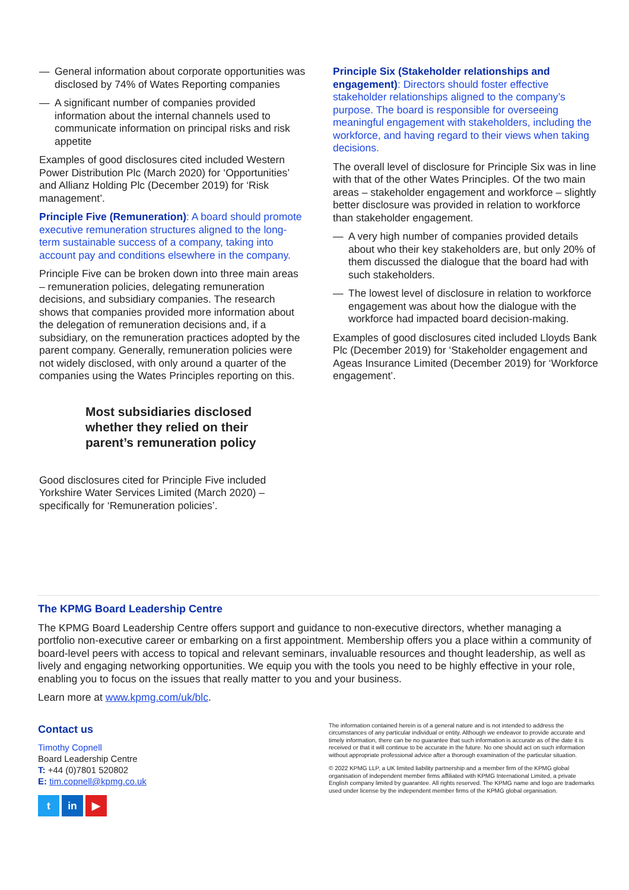— General information about corporate opportunities was disclosed by 74% of Wates Reporting companies
— A significant number of companies provided information about the internal channels used to communicate information on principal risks and risk appetite
Examples of good disclosures cited included Western Power Distribution Plc (March 2020) for ‘Opportunities’ and Allianz Holding Plc (December 2019) for ‘Risk management’.
Principle Five (Remuneration): A board should promote executive remuneration structures aligned to the long-term sustainable success of a company, taking into account pay and conditions elsewhere in the company.
Principle Five can be broken down into three main areas – remuneration policies, delegating remuneration decisions, and subsidiary companies. The research shows that companies provided more information about the delegation of remuneration decisions and, if a subsidiary, on the remuneration practices adopted by the parent company. Generally, remuneration policies were not widely disclosed, with only around a quarter of the companies using the Wates Principles reporting on this.
Most subsidiaries disclosed whether they relied on their parent’s remuneration policy
Good disclosures cited for Principle Five included Yorkshire Water Services Limited (March 2020) – specifically for ‘Remuneration policies’.
Principle Six (Stakeholder relationships and engagement): Directors should foster effective stakeholder relationships aligned to the company’s purpose. The board is responsible for overseeing meaningful engagement with stakeholders, including the workforce, and having regard to their views when taking decisions.
The overall level of disclosure for Principle Six was in line with that of the other Wates Principles. Of the two main areas – stakeholder engagement and workforce – slightly better disclosure was provided in relation to workforce than stakeholder engagement.
— A very high number of companies provided details about who their key stakeholders are, but only 20% of them discussed the dialogue that the board had with such stakeholders.
— The lowest level of disclosure in relation to workforce engagement was about how the dialogue with the workforce had impacted board decision-making.
Examples of good disclosures cited included Lloyds Bank Plc (December 2019) for ‘Stakeholder engagement and Ageas Insurance Limited (December 2019) for ‘Workforce engagement’.
The KPMG Board Leadership Centre
The KPMG Board Leadership Centre offers support and guidance to non-executive directors, whether managing a portfolio non-executive career or embarking on a first appointment. Membership offers you a place within a community of board-level peers with access to topical and relevant seminars, invaluable resources and thought leadership, as well as lively and engaging networking opportunities. We equip you with the tools you need to be highly effective in your role, enabling you to focus on the issues that really matter to you and your business.
Learn more at www.kpmg.com/uk/blc.
Contact us
Timothy Copnell
Board Leadership Centre
T: +44 (0)7801 520802
E: tim.copnell@kpmg.co.uk
t in ▶
The information contained herein is of a general nature and is not intended to address the circumstances of any particular individual or entity. Although we endeavor to provide accurate and timely information, there can be no guarantee that such information is accurate as of the date it is received or that it will continue to be accurate in the future. No one should act on such information without appropriate professional advice after a thorough examination of the particular situation.
© 2022 KPMG LLP, a UK limited liability partnership and a member firm of the KPMG global organisation of independent member firms affiliated with KPMG International Limited, a private English company limited by guarantee. All rights reserved. The KPMG name and logo are trademarks used under license by the independent member firms of the KPMG global organisation.